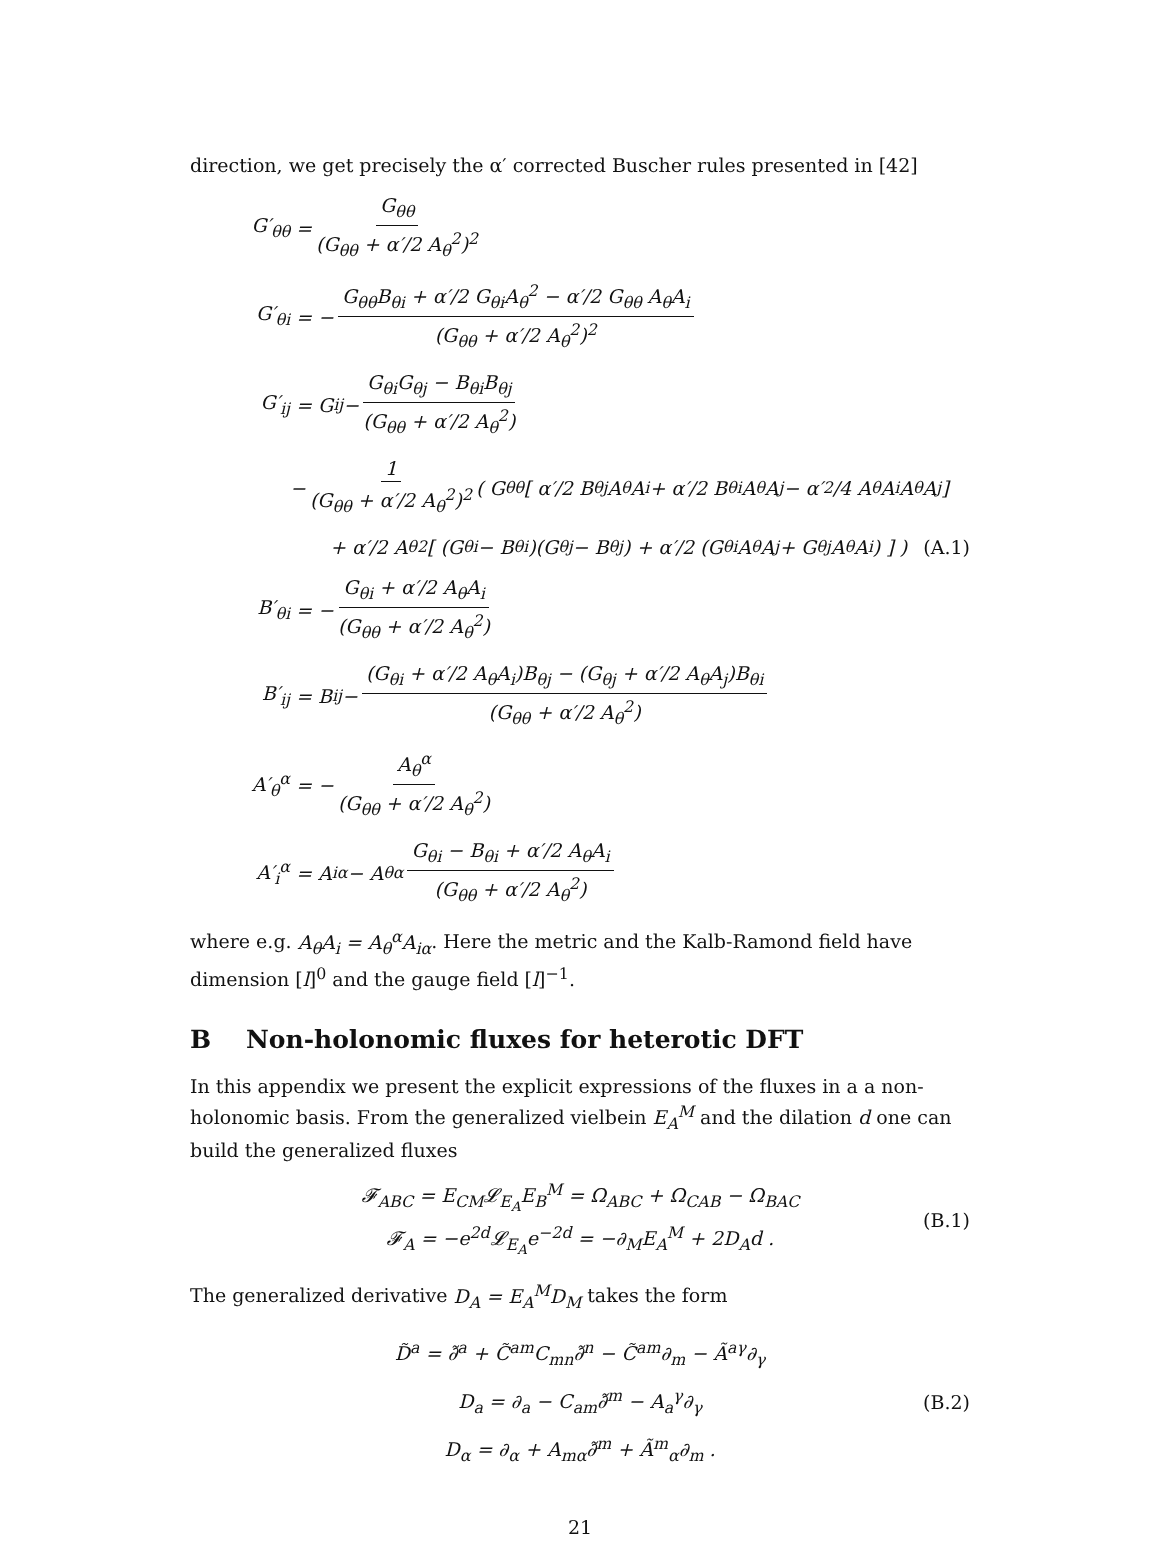direction, we get precisely the α′ corrected Buscher rules presented in [42]
G′<sub>θθ</sub> = G<sub>θθ</sub> (G<sub>θθ</sub> + α′/2 A<sub>θ</sub><sup>2</sup>)<sup>2</sup>
G′<sub>θi</sub> = − G<sub>θθ</sub>B<sub>θi</sub> + α′/2 G<sub>θi</sub>A<sub>θ</sub><sup>2</sup> − α′/2 G<sub>θθ</sub> A<sub>θ</sub>A<sub>i</sub> (G<sub>θθ</sub> + α′/2 A<sub>θ</sub><sup>2</sup>)<sup>2</sup>
G′<sub>ij</sub> = G<sub>ij</sub> − G<sub>θi</sub>G<sub>θj</sub> − B<sub>θi</sub>B<sub>θj</sub> (G<sub>θθ</sub> + α′/2 A<sub>θ</sub><sup>2</sup>)
− 1 (G<sub>θθ</sub> + α′/2 A<sub>θ</sub><sup>2</sup>)<sup>2</sup> ( G<sub>θθ</sub> [ α′/2 B<sub>θj</sub>A<sub>θ</sub>A<sub>i</sub> + α′/2 B<sub>θi</sub>A<sub>θ</sub>A<sub>j</sub> − α′<sup>2</sup>/4 A<sub>θ</sub>A<sub>i</sub> A<sub>θ</sub>A<sub>j</sub> ]
+ α′/2 A<sub>θ</sub><sup>2</sup> [ (G<sub>θi</sub> − B<sub>θi</sub>)(G<sub>θj</sub> − B<sub>θj</sub>) + α′/2 (G<sub>θi</sub>A<sub>θ</sub>A<sub>j</sub> + G<sub>θj</sub>A<sub>θ</sub>A<sub>i</sub>) ] ) (A.1)
B′<sub>θi</sub> = − G<sub>θi</sub> + α′/2 A<sub>θ</sub>A<sub>i</sub> (G<sub>θθ</sub> + α′/2 A<sub>θ</sub><sup>2</sup>)
B′<sub>ij</sub> = B<sub>ij</sub> − (G<sub>θi</sub> + α′/2 A<sub>θ</sub>A<sub>i</sub>)B<sub>θj</sub> − (G<sub>θj</sub> + α′/2 A<sub>θ</sub>A<sub>j</sub>)B<sub>θi</sub> (G<sub>θθ</sub> + α′/2 A<sub>θ</sub><sup>2</sup>)
A′<sub>θ</sub><sup>α</sup> = − A<sub>θ</sub><sup>α</sup> (G<sub>θθ</sub> + α′/2 A<sub>θ</sub><sup>2</sup>)
A′<sub>i</sub><sup>α</sup> = A<sub>i</sub><sup>α</sup> − A<sub>θ</sub><sup>α</sup> G<sub>θi</sub> − B<sub>θi</sub> + α′/2 A<sub>θ</sub>A<sub>i</sub> (G<sub>θθ</sub> + α′/2 A<sub>θ</sub><sup>2</sup>)
where e.g. A<sub>θ</sub>A<sub>i</sub> = A<sub>θ</sub><sup>α</sup>A<sub>iα</sub>. Here the metric and the Kalb-Ramond field have dimension [l]<sup>0</sup> and the gauge field [l]<sup>−1</sup>.
B Non-holonomic fluxes for heterotic DFT
In this appendix we present the explicit expressions of the fluxes in a a non-holonomic basis. From the generalized vielbein E<sub>A</sub><sup>M</sup> and the dilation d one can build the generalized fluxes
𝓕<sub>ABC</sub> = E<sub>CM</sub>𝓛<sub>E<sub>A</sub></sub>E<sub>B</sub><sup>M</sup> = Ω<sub>ABC</sub> + Ω<sub>CAB</sub> − Ω<sub>BAC</sub>
𝓕<sub>A</sub> = −e<sup>2d</sup>𝓛<sub>E<sub>A</sub></sub>e<sup>−2d</sup> = −∂<sub>M</sub>E<sub>A</sub><sup>M</sup> + 2D<sub>A</sub>d . (B.1)
The generalized derivative D<sub>A</sub> = E<sub>A</sub><sup>M</sup>D<sub>M</sub> takes the form
D̃<sup>a</sup> = ∂̃<sup>a</sup> + C̃<sup>am</sup>C<sub>mn</sub>∂̃<sup>n</sup> − C̃<sup>am</sup>∂<sub>m</sub> − Ã<sup>aγ</sup>∂<sub>γ</sub>
D<sub>a</sub> = ∂<sub>a</sub> − C<sub>am</sub>∂̃<sup>m</sup> − A<sub>a</sub><sup>γ</sup>∂<sub>γ</sub>
D<sub>α</sub> = ∂<sub>α</sub> + A<sub>mα</sub>∂̃<sup>m</sup> + Ã<sup>m</sup><sub>α</sub>∂<sub>m</sub> . (B.2)
21